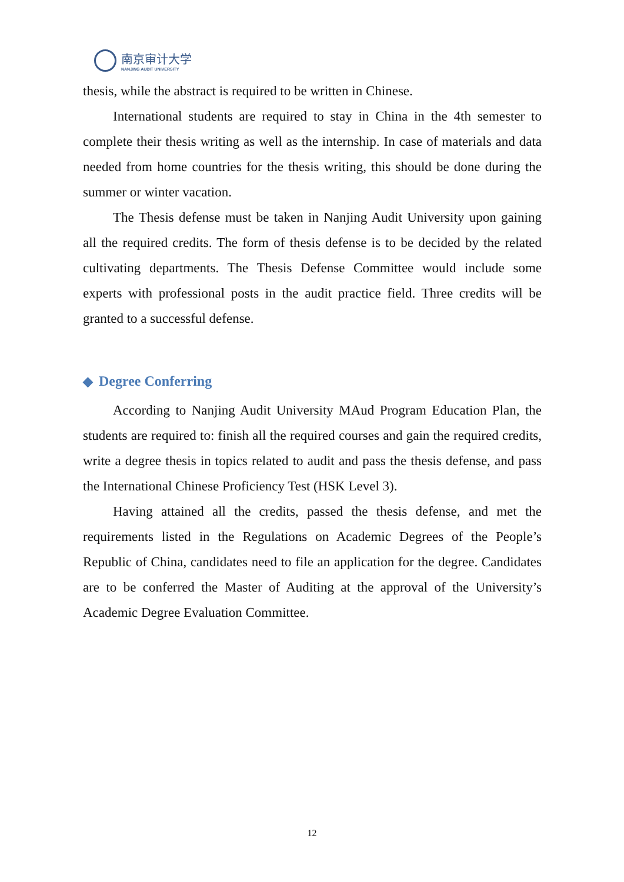南京审计大学
NANJING AUDIT UNIVERSITY
thesis, while the abstract is required to be written in Chinese.
International students are required to stay in China in the 4th semester to complete their thesis writing as well as the internship. In case of materials and data needed from home countries for the thesis writing, this should be done during the summer or winter vacation.
The Thesis defense must be taken in Nanjing Audit University upon gaining all the required credits. The form of thesis defense is to be decided by the related cultivating departments. The Thesis Defense Committee would include some experts with professional posts in the audit practice field. Three credits will be granted to a successful defense.
◆ Degree Conferring
According to Nanjing Audit University MAud Program Education Plan, the students are required to: finish all the required courses and gain the required credits, write a degree thesis in topics related to audit and pass the thesis defense, and pass the International Chinese Proficiency Test (HSK Level 3).
Having attained all the credits, passed the thesis defense, and met the requirements listed in the Regulations on Academic Degrees of the People’s Republic of China, candidates need to file an application for the degree. Candidates are to be conferred the Master of Auditing at the approval of the University’s Academic Degree Evaluation Committee.
12